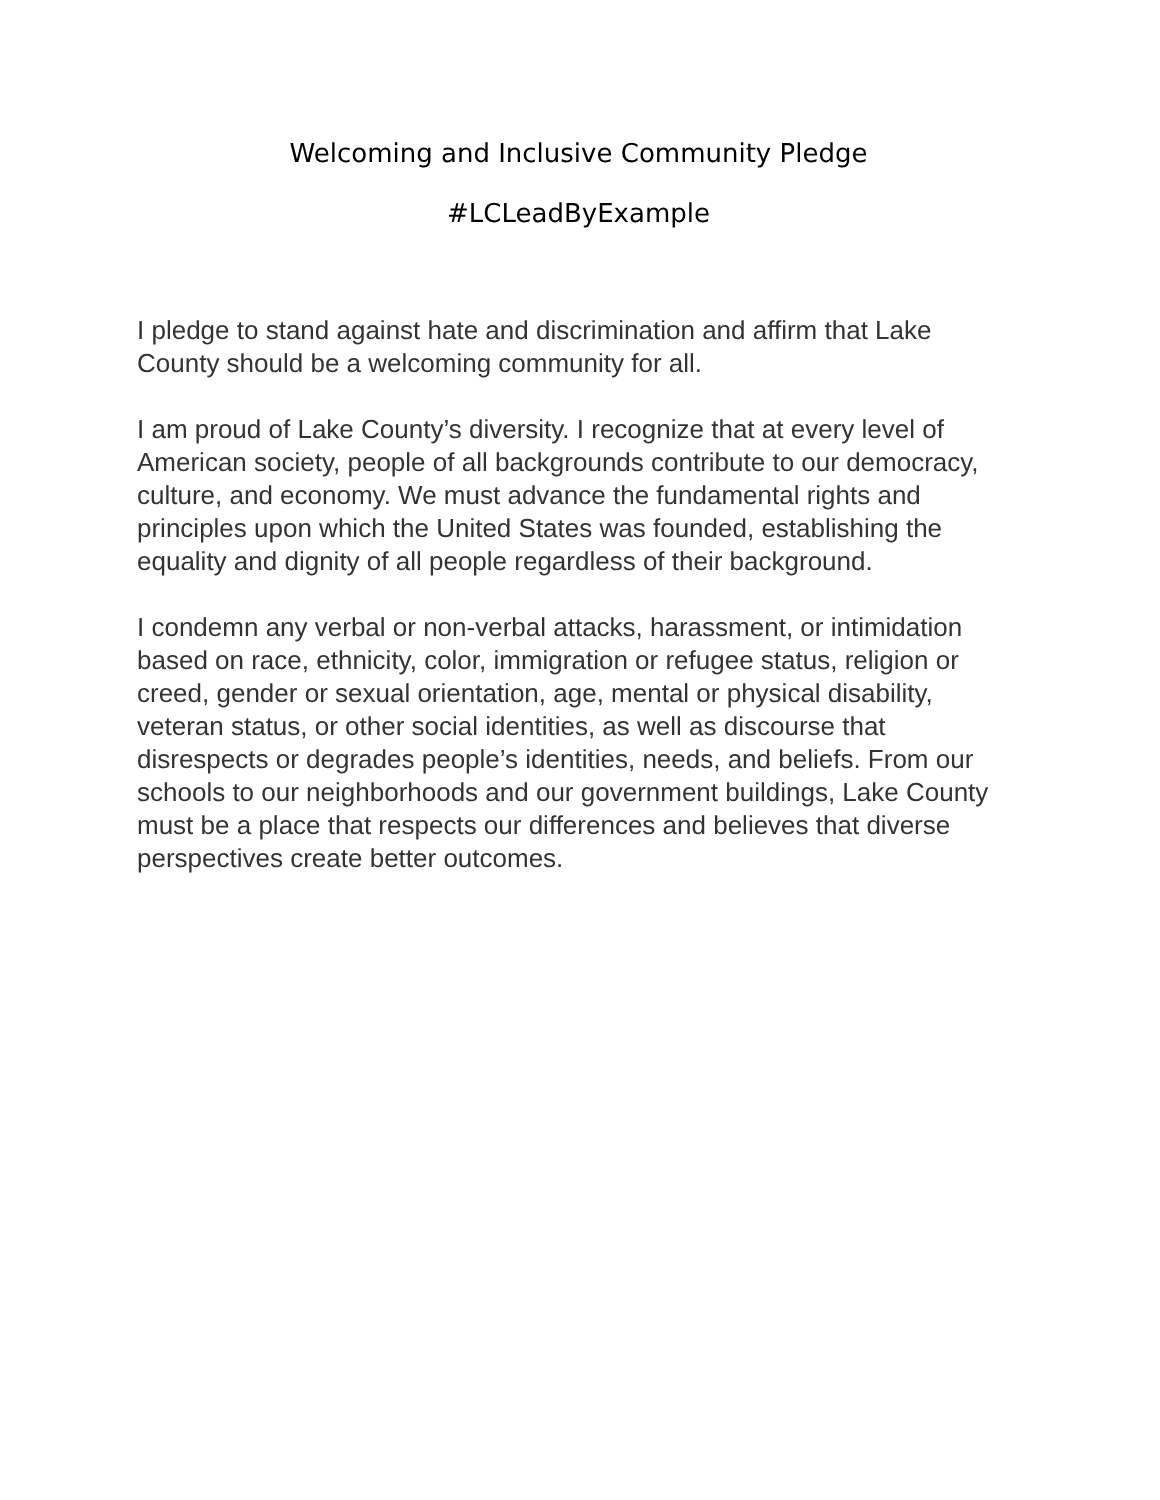Welcoming and Inclusive Community Pledge
#LCLeadByExample
I pledge to stand against hate and discrimination and affirm that Lake County should be a welcoming community for all.
I am proud of Lake County’s diversity. I recognize that at every level of American society, people of all backgrounds contribute to our democracy, culture, and economy. We must advance the fundamental rights and principles upon which the United States was founded, establishing the equality and dignity of all people regardless of their background.
I condemn any verbal or non-verbal attacks, harassment, or intimidation based on race, ethnicity, color, immigration or refugee status, religion or creed, gender or sexual orientation, age, mental or physical disability, veteran status, or other social identities, as well as discourse that disrespects or degrades people’s identities, needs, and beliefs. From our schools to our neighborhoods and our government buildings, Lake County must be a place that respects our differences and believes that diverse perspectives create better outcomes.